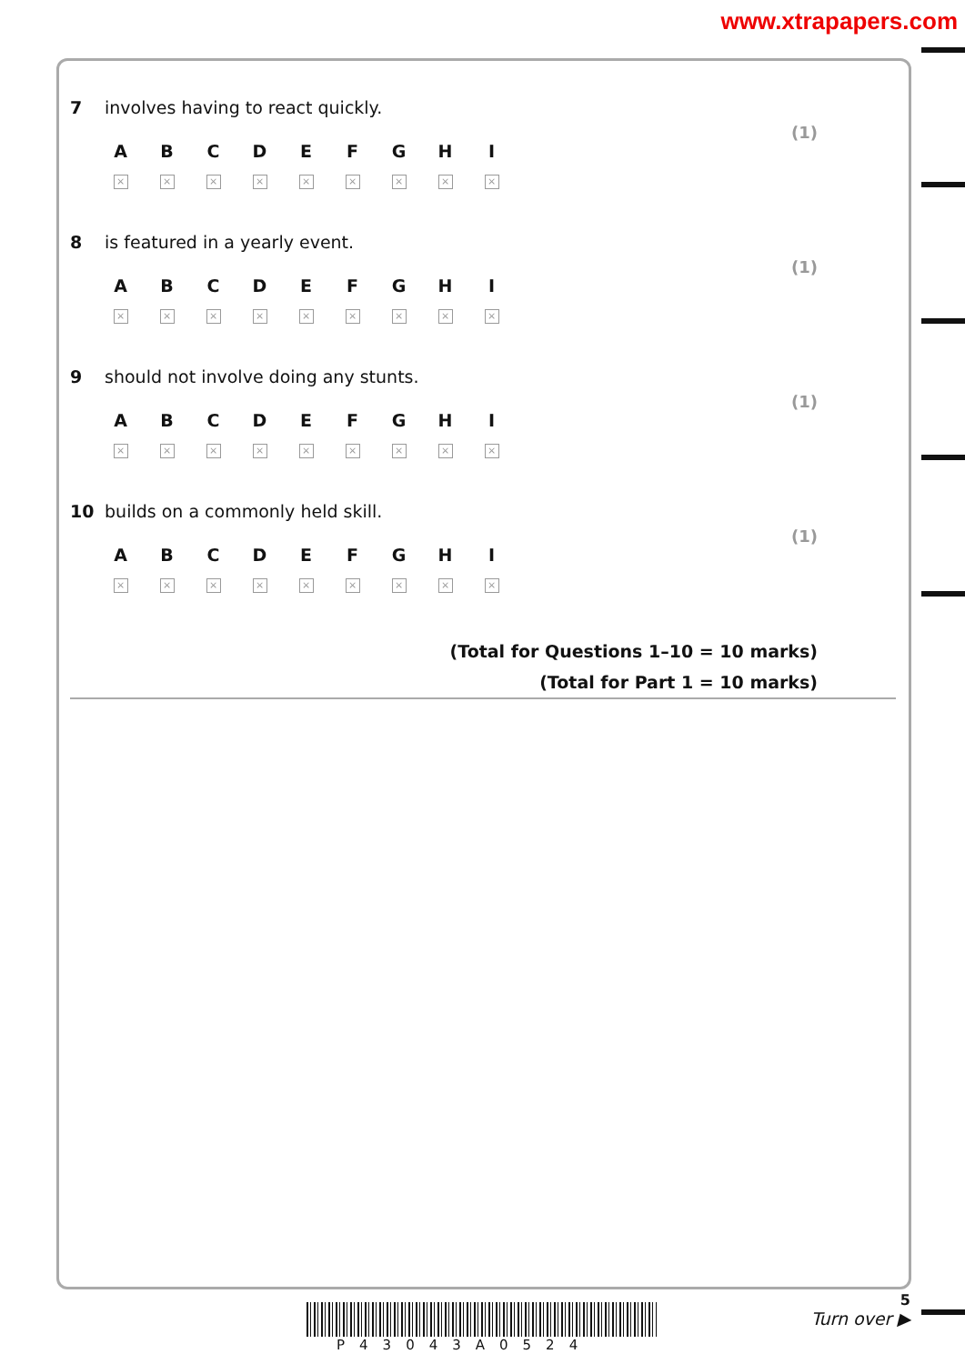www.xtrapapers.com
7 involves having to react quickly.
(1)
| A | B | C | D | E | F | G | H | I |
| --- | --- | --- | --- | --- | --- | --- | --- | --- |
| × | × | × | × | × | × | × | × | × |
8 is featured in a yearly event.
(1)
| A | B | C | D | E | F | G | H | I |
| --- | --- | --- | --- | --- | --- | --- | --- | --- |
| × | × | × | × | × | × | × | × | × |
9 should not involve doing any stunts.
(1)
| A | B | C | D | E | F | G | H | I |
| --- | --- | --- | --- | --- | --- | --- | --- | --- |
| × | × | × | × | × | × | × | × | × |
10 builds on a commonly held skill.
(1)
| A | B | C | D | E | F | G | H | I |
| --- | --- | --- | --- | --- | --- | --- | --- | --- |
| × | × | × | × | × | × | × | × | × |
(Total for Questions 1–10 = 10 marks)
(Total for Part 1 = 10 marks)
P43043A0524
5
Turn over ▶